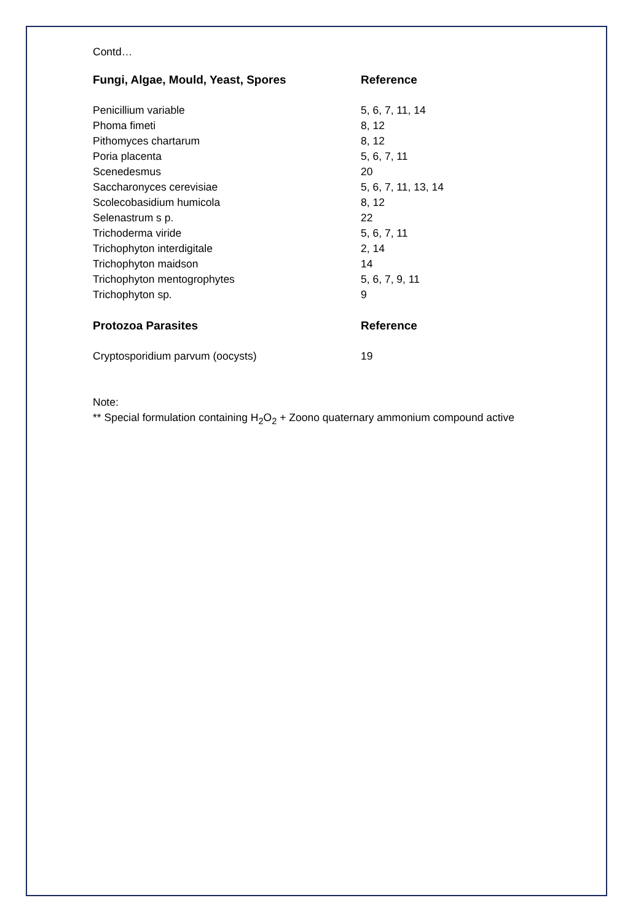Contd…
| Fungi, Algae, Mould, Yeast, Spores | Reference |
| --- | --- |
| Penicillium variable | 5, 6, 7, 11, 14 |
| Phoma fimeti | 8, 12 |
| Pithomyces chartarum | 8, 12 |
| Poria placenta | 5, 6, 7, 11 |
| Scenedesmus | 20 |
| Saccharonyces cerevisiae | 5, 6, 7, 11, 13, 14 |
| Scolecobasidium humicola | 8, 12 |
| Selenastrum s p. | 22 |
| Trichoderma viride | 5, 6, 7, 11 |
| Trichophyton interdigitale | 2, 14 |
| Trichophyton maidson | 14 |
| Trichophyton mentogrophytes | 5, 6, 7, 9, 11 |
| Trichophyton sp. | 9 |
| Protozoa Parasites | Reference |
| Cryptosporidium parvum (oocysts) | 19 |
Note:
** Special formulation containing H<sub>2</sub>O<sub>2</sub> + Zoono quaternary ammonium compound active